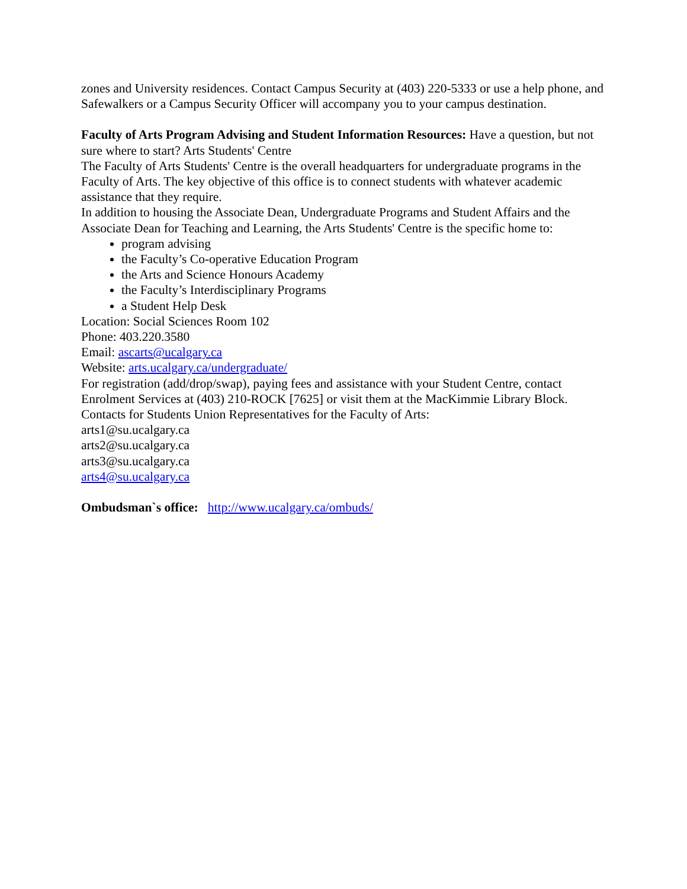zones and University residences. Contact Campus Security at (403) 220-5333 or use a help phone, and Safewalkers or a Campus Security Officer will accompany you to your campus destination.
Faculty of Arts Program Advising and Student Information Resources: Have a question, but not sure where to start? Arts Students' Centre
The Faculty of Arts Students' Centre is the overall headquarters for undergraduate programs in the Faculty of Arts. The key objective of this office is to connect students with whatever academic assistance that they require.
In addition to housing the Associate Dean, Undergraduate Programs and Student Affairs and the Associate Dean for Teaching and Learning, the Arts Students' Centre is the specific home to:
program advising
the Faculty’s Co-operative Education Program
the Arts and Science Honours Academy
the Faculty’s Interdisciplinary Programs
a Student Help Desk
Location: Social Sciences Room 102
Phone: 403.220.3580
Email: ascarts@ucalgary.ca
Website: arts.ucalgary.ca/undergraduate/
For registration (add/drop/swap), paying fees and assistance with your Student Centre, contact Enrolment Services at (403) 210-ROCK [7625] or visit them at the MacKimmie Library Block.
Contacts for Students Union Representatives for the Faculty of Arts:
arts1@su.ucalgary.ca
arts2@su.ucalgary.ca
arts3@su.ucalgary.ca
arts4@su.ucalgary.ca
Ombudsman`s office: http://www.ucalgary.ca/ombuds/